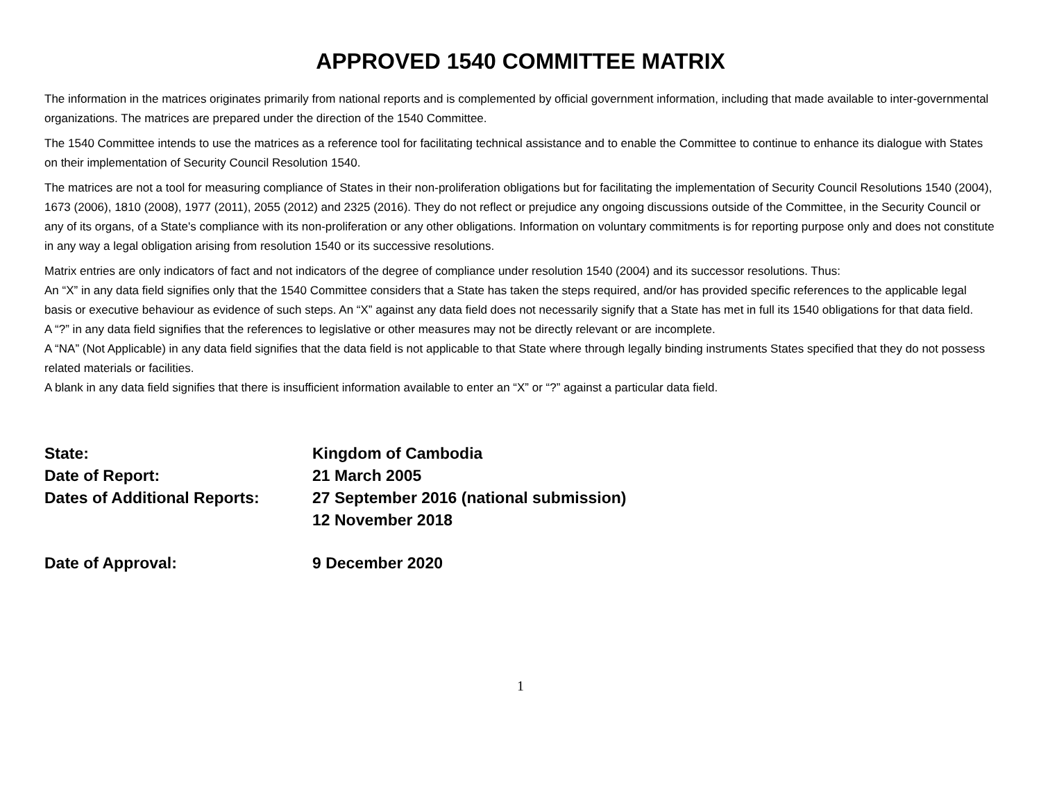APPROVED 1540 COMMITTEE MATRIX
The information in the matrices originates primarily from national reports and is complemented by official government information, including that made available to inter-governmental organizations. The matrices are prepared under the direction of the 1540 Committee.
The 1540 Committee intends to use the matrices as a reference tool for facilitating technical assistance and to enable the Committee to continue to enhance its dialogue with States on their implementation of Security Council Resolution 1540.
The matrices are not a tool for measuring compliance of States in their non-proliferation obligations but for facilitating the implementation of Security Council Resolutions 1540 (2004), 1673 (2006), 1810 (2008), 1977 (2011), 2055 (2012) and 2325 (2016). They do not reflect or prejudice any ongoing discussions outside of the Committee, in the Security Council or any of its organs, of a State's compliance with its non-proliferation or any other obligations. Information on voluntary commitments is for reporting purpose only and does not constitute in any way a legal obligation arising from resolution 1540 or its successive resolutions.
Matrix entries are only indicators of fact and not indicators of the degree of compliance under resolution 1540 (2004) and its successor resolutions. Thus:
An “X” in any data field signifies only that the 1540 Committee considers that a State has taken the steps required, and/or has provided specific references to the applicable legal basis or executive behaviour as evidence of such steps. An “X” against any data field does not necessarily signify that a State has met in full its 1540 obligations for that data field.
A “?” in any data field signifies that the references to legislative or other measures may not be directly relevant or are incomplete.
A “NA” (Not Applicable) in any data field signifies that the data field is not applicable to that State where through legally binding instruments States specified that they do not possess related materials or facilities.
A blank in any data field signifies that there is insufficient information available to enter an “X” or “?” against a particular data field.
State: Kingdom of Cambodia
Date of Report: 21 March 2005
Dates of Additional Reports:
27 September 2016 (national submission)
12 November 2018
Date of Approval: 9 December 2020
1